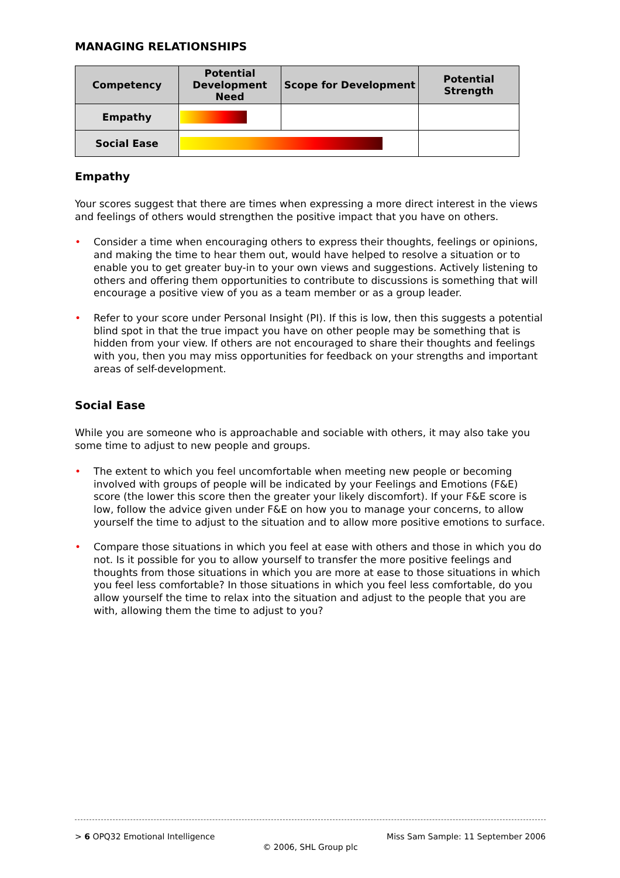MANAGING RELATIONSHIPS
| Competency | Potential Development Need | Scope for Development | Potential Strength |
| --- | --- | --- | --- |
| Empathy | | | |
| Social Ease | | | |
Empathy
Your scores suggest that there are times when expressing a more direct interest in the views and feelings of others would strengthen the positive impact that you have on others.
• Consider a time when encouraging others to express their thoughts, feelings or opinions, and making the time to hear them out, would have helped to resolve a situation or to enable you to get greater buy-in to your own views and suggestions. Actively listening to others and offering them opportunities to contribute to discussions is something that will encourage a positive view of you as a team member or as a group leader.
• Refer to your score under Personal Insight (PI). If this is low, then this suggests a potential blind spot in that the true impact you have on other people may be something that is hidden from your view. If others are not encouraged to share their thoughts and feelings with you, then you may miss opportunities for feedback on your strengths and important areas of self-development.
Social Ease
While you are someone who is approachable and sociable with others, it may also take you some time to adjust to new people and groups.
• The extent to which you feel uncomfortable when meeting new people or becoming involved with groups of people will be indicated by your Feelings and Emotions (F&E) score (the lower this score then the greater your likely discomfort). If your F&E score is low, follow the advice given under F&E on how you to manage your concerns, to allow yourself the time to adjust to the situation and to allow more positive emotions to surface.
• Compare those situations in which you feel at ease with others and those in which you do not. Is it possible for you to allow yourself to transfer the more positive feelings and thoughts from those situations in which you are more at ease to those situations in which you feel less comfortable? In those situations in which you feel less comfortable, do you allow yourself the time to relax into the situation and adjust to the people that you are with, allowing them the time to adjust to you?
> 6 OPQ32 Emotional Intelligence Miss Sam Sample: 11 September 2006
© 2006, SHL Group plc